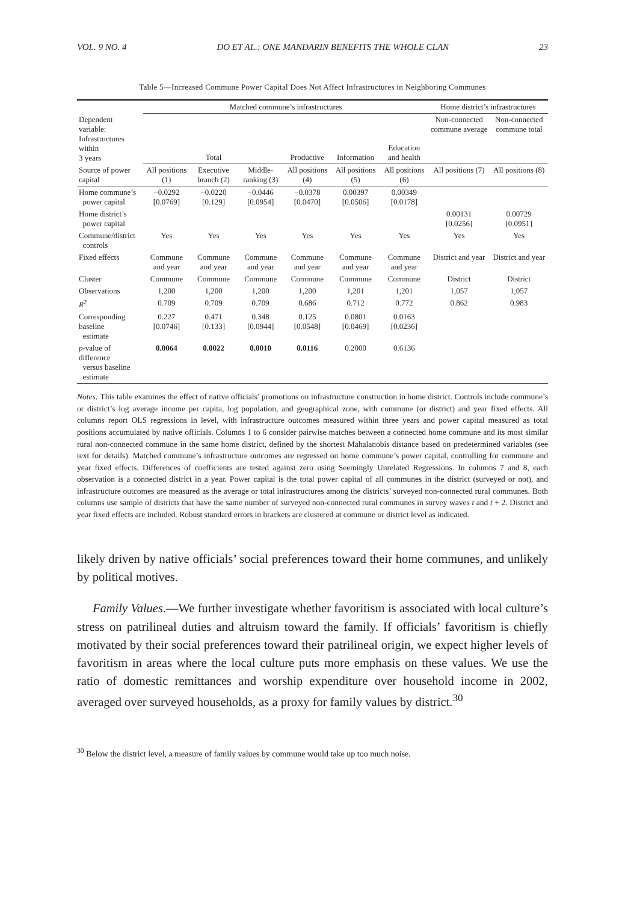VOL. 9 NO. 4 DO ET AL.: ONE MANDARIN BENEFITS THE WHOLE CLAN 23
Table 5—Increased Commune Power Capital Does Not Affect Infrastructures in Neighboring Communes
| | Matched commune’s infrastructures | | | | | | Home district’s infrastructures | |
| --- | --- | --- | --- | --- | --- | --- | --- | --- |
| Dependent variable: Infrastructures within 3 years | Total | | | Productive | Information | Education and health | Non-connected commune average | Non-connected commune total |
| Source of power capital | All positions (1) | Executive branch (2) | Middle-ranking (3) | All positions (4) | All positions (5) | All positions (6) | All positions (7) | All positions (8) |
| Home commune’s power capital | −0.0292 [0.0769] | −0.0220 [0.129] | −0.0446 [0.0954] | −0.0378 [0.0470] | 0.00397 [0.0506] | 0.00349 [0.0178] | | |
| Home district’s power capital | | | | | | | 0.00131 [0.0256] | 0.00729 [0.0951] |
| Commune/district controls | Yes | Yes | Yes | Yes | Yes | Yes | Yes | Yes |
| Fixed effects | Commune and year | Commune and year | Commune and year | Commune and year | Commune and year | Commune and year | District and year | District and year |
| Cluster | Commune | Commune | Commune | Commune | Commune | Commune | District | District |
| Observations | 1,200 | 1,200 | 1,200 | 1,200 | 1,201 | 1,201 | 1,057 | 1,057 |
| R<sup>2</sup> | 0.709 | 0.709 | 0.709 | 0.686 | 0.712 | 0.772 | 0.862 | 0.983 |
| Corresponding baseline estimate | 0.227 [0.0746] | 0.471 [0.133] | 0.348 [0.0944] | 0.125 [0.0548] | 0.0801 [0.0469] | 0.0163 [0.0236] | | |
| p -value of difference versus baseline estimate | 0.0064 | 0.0022 | 0.0010 | 0.0116 | 0.2000 | 0.6136 | | |
Notes: This table examines the effect of native officials’ promotions on infrastructure construction in home district. Controls include commune’s or district’s log average income per capita, log population, and geographical zone, with commune (or district) and year fixed effects. All columns report OLS regressions in level, with infrastructure outcomes measured within three years and power capital measured as total positions accumulated by native officials. Columns 1 to 6 consider pairwise matches between a connected home commune and its most similar rural non-connected commune in the same home district, defined by the shortest Mahalanobis distance based on predetermined variables (see text for details). Matched commune’s infrastructure outcomes are regressed on home commune’s power capital, controlling for commune and year fixed effects. Differences of coefficients are tested against zero using Seemingly Unrelated Regressions. In columns 7 and 8, each observation is a connected district in a year. Power capital is the total power capital of all communes in the district (surveyed or not), and infrastructure outcomes are measured as the average or total infrastructures among the districts’ surveyed non-connected rural communes. Both columns use sample of districts that have the same number of surveyed non-connected rural communes in survey waves t and t + 2. District and year fixed effects are included. Robust standard errors in brackets are clustered at commune or district level as indicated.
likely driven by native officials’ social preferences toward their home communes, and unlikely by political motives.
Family Values.—We further investigate whether favoritism is associated with local culture’s stress on patrilineal duties and altruism toward the family. If officials’ favoritism is chiefly motivated by their social preferences toward their patrilineal origin, we expect higher levels of favoritism in areas where the local culture puts more emphasis on these values. We use the ratio of domestic remittances and worship expenditure over household income in 2002, averaged over surveyed households, as a proxy for family values by district.<sup>30</sup>
<sup>30</sup> Below the district level, a measure of family values by commune would take up too much noise.